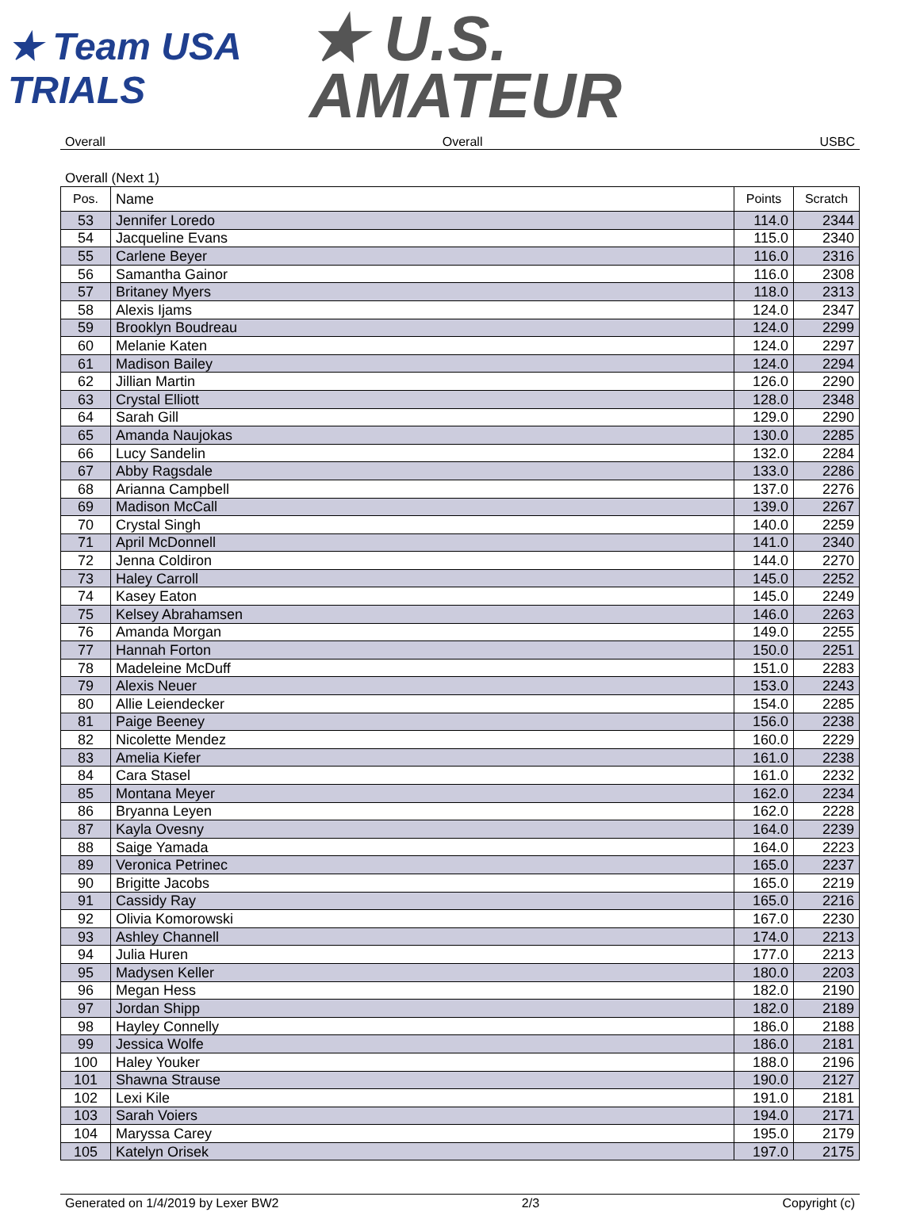★ Team USA
TRIALS
★ U.S.
AMATEUR
Overall Overall USBC
Overall (Next 1)
| Pos. | Name | Points | Scratch |
| --- | --- | --- | --- |
| 53 | Jennifer Loredo | 114.0 | 2344 |
| 54 | Jacqueline Evans | 115.0 | 2340 |
| 55 | Carlene Beyer | 116.0 | 2316 |
| 56 | Samantha Gainor | 116.0 | 2308 |
| 57 | Britaney Myers | 118.0 | 2313 |
| 58 | Alexis Ijams | 124.0 | 2347 |
| 59 | Brooklyn Boudreau | 124.0 | 2299 |
| 60 | Melanie Katen | 124.0 | 2297 |
| 61 | Madison Bailey | 124.0 | 2294 |
| 62 | Jillian Martin | 126.0 | 2290 |
| 63 | Crystal Elliott | 128.0 | 2348 |
| 64 | Sarah Gill | 129.0 | 2290 |
| 65 | Amanda Naujokas | 130.0 | 2285 |
| 66 | Lucy Sandelin | 132.0 | 2284 |
| 67 | Abby Ragsdale | 133.0 | 2286 |
| 68 | Arianna Campbell | 137.0 | 2276 |
| 69 | Madison McCall | 139.0 | 2267 |
| 70 | Crystal Singh | 140.0 | 2259 |
| 71 | April McDonnell | 141.0 | 2340 |
| 72 | Jenna Coldiron | 144.0 | 2270 |
| 73 | Haley Carroll | 145.0 | 2252 |
| 74 | Kasey Eaton | 145.0 | 2249 |
| 75 | Kelsey Abrahamsen | 146.0 | 2263 |
| 76 | Amanda Morgan | 149.0 | 2255 |
| 77 | Hannah Forton | 150.0 | 2251 |
| 78 | Madeleine McDuff | 151.0 | 2283 |
| 79 | Alexis Neuer | 153.0 | 2243 |
| 80 | Allie Leiendecker | 154.0 | 2285 |
| 81 | Paige Beeney | 156.0 | 2238 |
| 82 | Nicolette Mendez | 160.0 | 2229 |
| 83 | Amelia Kiefer | 161.0 | 2238 |
| 84 | Cara Stasel | 161.0 | 2232 |
| 85 | Montana Meyer | 162.0 | 2234 |
| 86 | Bryanna Leyen | 162.0 | 2228 |
| 87 | Kayla Ovesny | 164.0 | 2239 |
| 88 | Saige Yamada | 164.0 | 2223 |
| 89 | Veronica Petrinec | 165.0 | 2237 |
| 90 | Brigitte Jacobs | 165.0 | 2219 |
| 91 | Cassidy Ray | 165.0 | 2216 |
| 92 | Olivia Komorowski | 167.0 | 2230 |
| 93 | Ashley Channell | 174.0 | 2213 |
| 94 | Julia Huren | 177.0 | 2213 |
| 95 | Madysen Keller | 180.0 | 2203 |
| 96 | Megan Hess | 182.0 | 2190 |
| 97 | Jordan Shipp | 182.0 | 2189 |
| 98 | Hayley Connelly | 186.0 | 2188 |
| 99 | Jessica Wolfe | 186.0 | 2181 |
| 100 | Haley Youker | 188.0 | 2196 |
| 101 | Shawna Strause | 190.0 | 2127 |
| 102 | Lexi Kile | 191.0 | 2181 |
| 103 | Sarah Voiers | 194.0 | 2171 |
| 104 | Maryssa Carey | 195.0 | 2179 |
| 105 | Katelyn Orisek | 197.0 | 2175 |
Generated on 1/4/2019 by Lexer BW2 2/3 Copyright (c)